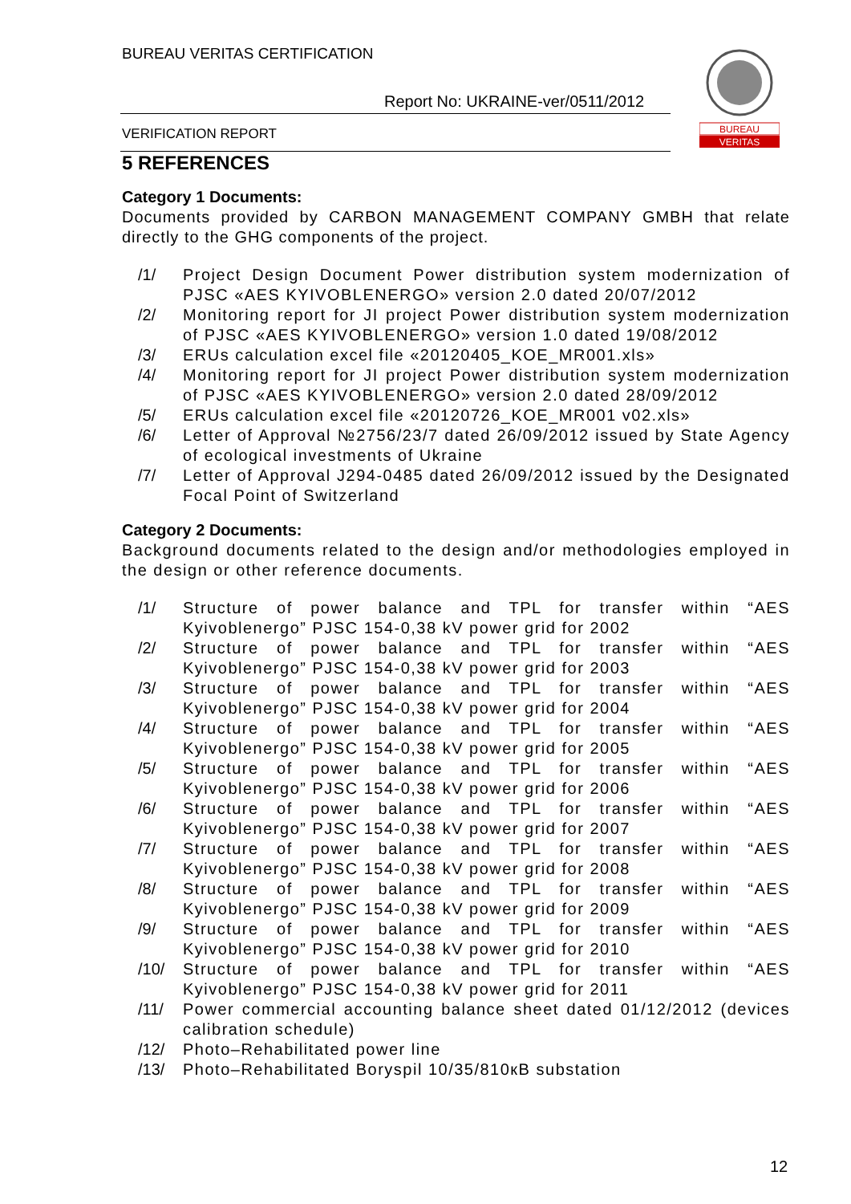BUREAU VERITAS CERTIFICATION
Report No: UKRAINE-ver/0511/2012
VERIFICATION REPORT
BUREAU
VERITAS
5 REFERENCES
Category 1 Documents:
Documents provided by CARBON MANAGEMENT COMPANY GMBH that relate directly to the GHG components of the project.
/1/ Project Design Document Power distribution system modernization of PJSC «AES KYIVOBLENERGO» version 2.0 dated 20/07/2012
/2/ Monitoring report for JI project Power distribution system modernization of PJSC «AES KYIVOBLENERGO» version 1.0 dated 19/08/2012
/3/ ERUs calculation excel file «20120405_KOE_MR001.xls»
/4/ Monitoring report for JI project Power distribution system modernization of PJSC «AES KYIVOBLENERGO» version 2.0 dated 28/09/2012
/5/ ERUs calculation excel file «20120726_KOE_MR001 v02.xls»
/6/ Letter of Approval №2756/23/7 dated 26/09/2012 issued by State Agency of ecological investments of Ukraine
/7/ Letter of Approval J294-0485 dated 26/09/2012 issued by the Designated Focal Point of Switzerland
Category 2 Documents:
Background documents related to the design and/or methodologies employed in the design or other reference documents.
/1/ Structure of power balance and TPL for transfer within “AES Kyivoblenergo” PJSC 154-0,38 kV power grid for 2002
/2/ Structure of power balance and TPL for transfer within “AES Kyivoblenergo” PJSC 154-0,38 kV power grid for 2003
/3/ Structure of power balance and TPL for transfer within “AES Kyivoblenergo” PJSC 154-0,38 kV power grid for 2004
/4/ Structure of power balance and TPL for transfer within “AES Kyivoblenergo” PJSC 154-0,38 kV power grid for 2005
/5/ Structure of power balance and TPL for transfer within “AES Kyivoblenergo” PJSC 154-0,38 kV power grid for 2006
/6/ Structure of power balance and TPL for transfer within “AES Kyivoblenergo” PJSC 154-0,38 kV power grid for 2007
/7/ Structure of power balance and TPL for transfer within “AES Kyivoblenergo” PJSC 154-0,38 kV power grid for 2008
/8/ Structure of power balance and TPL for transfer within “AES Kyivoblenergo” PJSC 154-0,38 kV power grid for 2009
/9/ Structure of power balance and TPL for transfer within “AES Kyivoblenergo” PJSC 154-0,38 kV power grid for 2010
/10/ Structure of power balance and TPL for transfer within “AES Kyivoblenergo” PJSC 154-0,38 kV power grid for 2011
/11/ Power commercial accounting balance sheet dated 01/12/2012 (devices calibration schedule)
/12/ Photo–Rehabilitated power line
/13/ Photo–Rehabilitated Boryspil 10/35/810кВ substation
12